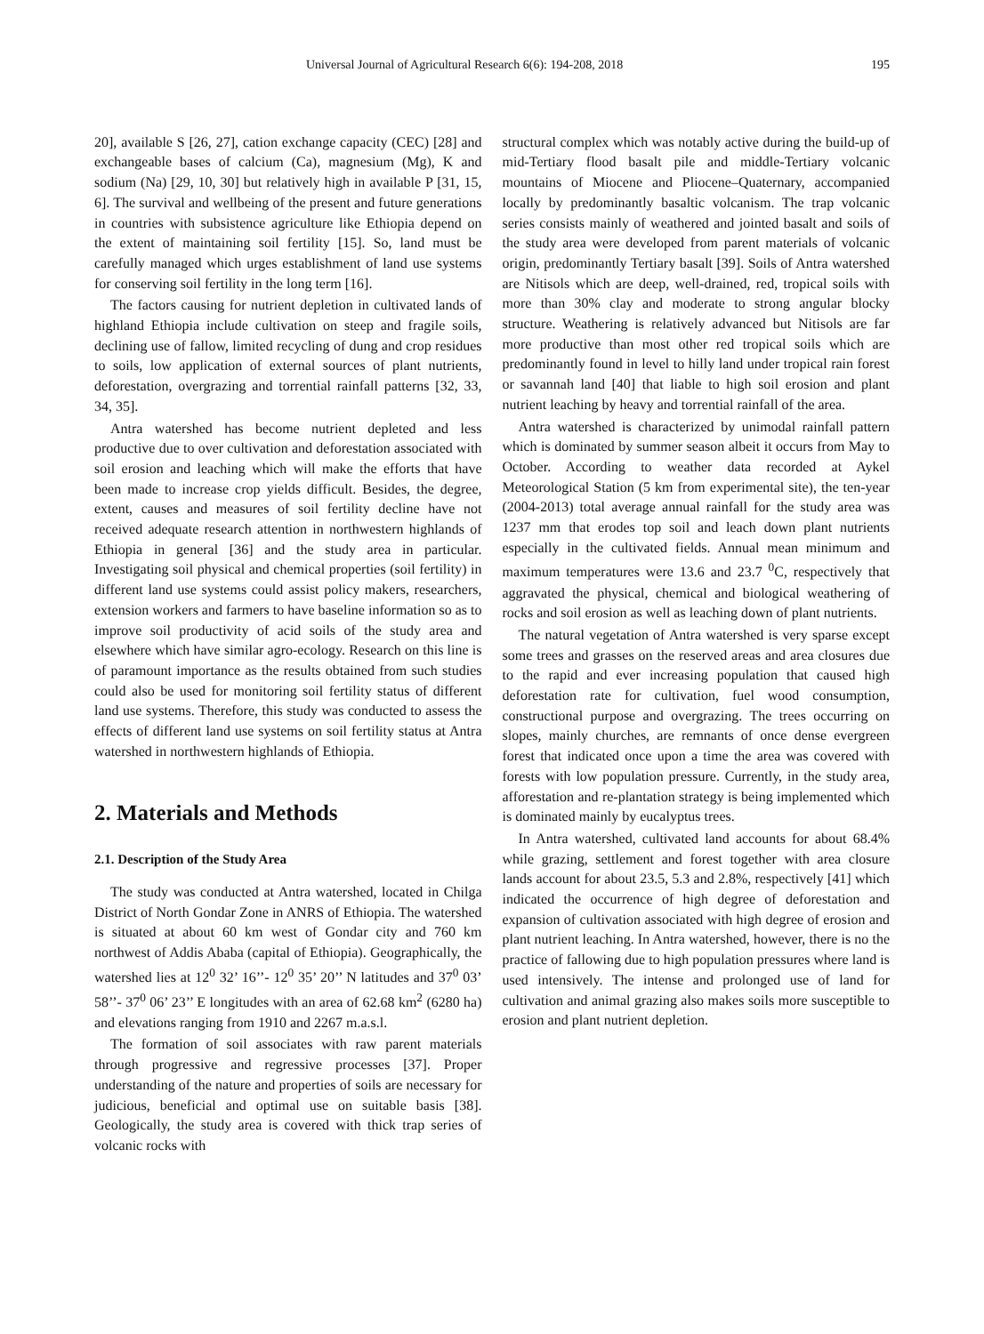Universal Journal of Agricultural Research 6(6): 194-208, 2018 195
20], available S [26, 27], cation exchange capacity (CEC) [28] and exchangeable bases of calcium (Ca), magnesium (Mg), K and sodium (Na) [29, 10, 30] but relatively high in available P [31, 15, 6]. The survival and wellbeing of the present and future generations in countries with subsistence agriculture like Ethiopia depend on the extent of maintaining soil fertility [15]. So, land must be carefully managed which urges establishment of land use systems for conserving soil fertility in the long term [16].
The factors causing for nutrient depletion in cultivated lands of highland Ethiopia include cultivation on steep and fragile soils, declining use of fallow, limited recycling of dung and crop residues to soils, low application of external sources of plant nutrients, deforestation, overgrazing and torrential rainfall patterns [32, 33, 34, 35].
Antra watershed has become nutrient depleted and less productive due to over cultivation and deforestation associated with soil erosion and leaching which will make the efforts that have been made to increase crop yields difficult. Besides, the degree, extent, causes and measures of soil fertility decline have not received adequate research attention in northwestern highlands of Ethiopia in general [36] and the study area in particular. Investigating soil physical and chemical properties (soil fertility) in different land use systems could assist policy makers, researchers, extension workers and farmers to have baseline information so as to improve soil productivity of acid soils of the study area and elsewhere which have similar agro-ecology. Research on this line is of paramount importance as the results obtained from such studies could also be used for monitoring soil fertility status of different land use systems. Therefore, this study was conducted to assess the effects of different land use systems on soil fertility status at Antra watershed in northwestern highlands of Ethiopia.
2. Materials and Methods
2.1. Description of the Study Area
The study was conducted at Antra watershed, located in Chilga District of North Gondar Zone in ANRS of Ethiopia. The watershed is situated at about 60 km west of Gondar city and 760 km northwest of Addis Ababa (capital of Ethiopia). Geographically, the watershed lies at 12<sup>0</sup> 32’ 16’’- 12<sup>0</sup> 35’ 20’’ N latitudes and 37<sup>0</sup> 03’ 58’’- 37<sup>0</sup> 06’ 23’’ E longitudes with an area of 62.68 km<sup>2</sup> (6280 ha) and elevations ranging from 1910 and 2267 m.a.s.l.
The formation of soil associates with raw parent materials through progressive and regressive processes [37]. Proper understanding of the nature and properties of soils are necessary for judicious, beneficial and optimal use on suitable basis [38]. Geologically, the study area is covered with thick trap series of volcanic rocks with
structural complex which was notably active during the build-up of mid-Tertiary flood basalt pile and middle-Tertiary volcanic mountains of Miocene and Pliocene–Quaternary, accompanied locally by predominantly basaltic volcanism. The trap volcanic series consists mainly of weathered and jointed basalt and soils of the study area were developed from parent materials of volcanic origin, predominantly Tertiary basalt [39]. Soils of Antra watershed are Nitisols which are deep, well-drained, red, tropical soils with more than 30% clay and moderate to strong angular blocky structure. Weathering is relatively advanced but Nitisols are far more productive than most other red tropical soils which are predominantly found in level to hilly land under tropical rain forest or savannah land [40] that liable to high soil erosion and plant nutrient leaching by heavy and torrential rainfall of the area.
Antra watershed is characterized by unimodal rainfall pattern which is dominated by summer season albeit it occurs from May to October. According to weather data recorded at Aykel Meteorological Station (5 km from experimental site), the ten-year (2004-2013) total average annual rainfall for the study area was 1237 mm that erodes top soil and leach down plant nutrients especially in the cultivated fields. Annual mean minimum and maximum temperatures were 13.6 and 23.7 <sup>0</sup>C, respectively that aggravated the physical, chemical and biological weathering of rocks and soil erosion as well as leaching down of plant nutrients.
The natural vegetation of Antra watershed is very sparse except some trees and grasses on the reserved areas and area closures due to the rapid and ever increasing population that caused high deforestation rate for cultivation, fuel wood consumption, constructional purpose and overgrazing. The trees occurring on slopes, mainly churches, are remnants of once dense evergreen forest that indicated once upon a time the area was covered with forests with low population pressure. Currently, in the study area, afforestation and re-plantation strategy is being implemented which is dominated mainly by eucalyptus trees.
In Antra watershed, cultivated land accounts for about 68.4% while grazing, settlement and forest together with area closure lands account for about 23.5, 5.3 and 2.8%, respectively [41] which indicated the occurrence of high degree of deforestation and expansion of cultivation associated with high degree of erosion and plant nutrient leaching. In Antra watershed, however, there is no the practice of fallowing due to high population pressures where land is used intensively. The intense and prolonged use of land for cultivation and animal grazing also makes soils more susceptible to erosion and plant nutrient depletion.